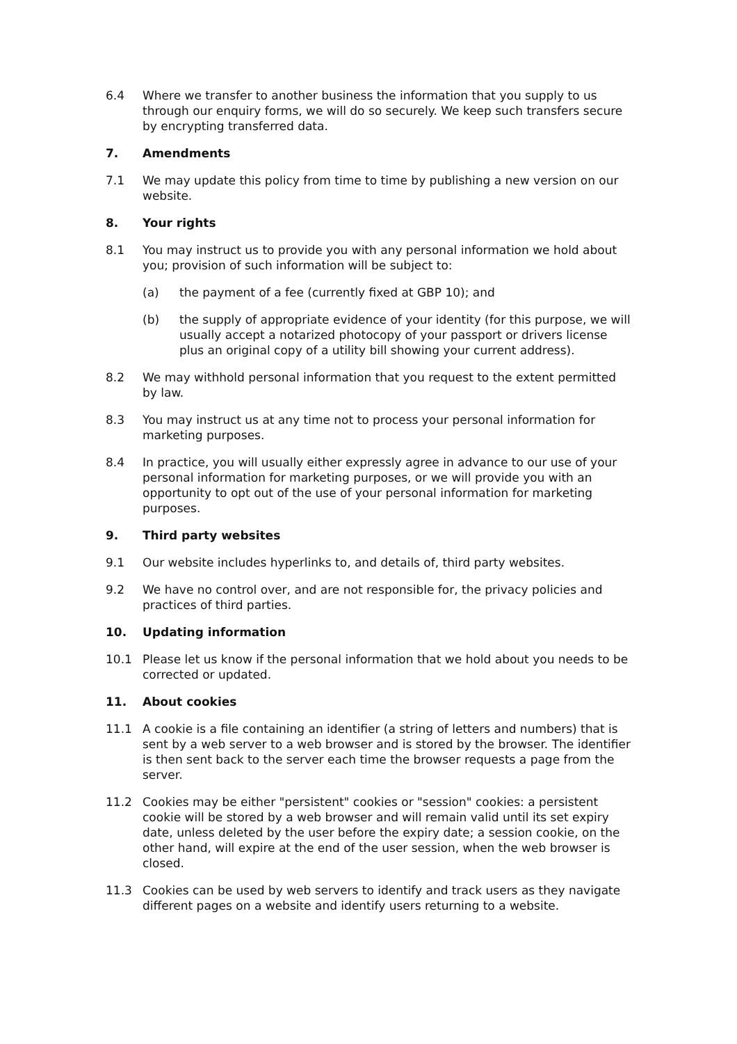6.4 Where we transfer to another business the information that you supply to us through our enquiry forms, we will do so securely. We keep such transfers secure by encrypting transferred data.
7. Amendments
7.1 We may update this policy from time to time by publishing a new version on our website.
8. Your rights
8.1 You may instruct us to provide you with any personal information we hold about you; provision of such information will be subject to:
(a) the payment of a fee (currently fixed at GBP 10); and
(b) the supply of appropriate evidence of your identity (for this purpose, we will usually accept a notarized photocopy of your passport or drivers license plus an original copy of a utility bill showing your current address).
8.2 We may withhold personal information that you request to the extent permitted by law.
8.3 You may instruct us at any time not to process your personal information for marketing purposes.
8.4 In practice, you will usually either expressly agree in advance to our use of your personal information for marketing purposes, or we will provide you with an opportunity to opt out of the use of your personal information for marketing purposes.
9. Third party websites
9.1 Our website includes hyperlinks to, and details of, third party websites.
9.2 We have no control over, and are not responsible for, the privacy policies and practices of third parties.
10. Updating information
10.1 Please let us know if the personal information that we hold about you needs to be corrected or updated.
11. About cookies
11.1 A cookie is a file containing an identifier (a string of letters and numbers) that is sent by a web server to a web browser and is stored by the browser. The identifier is then sent back to the server each time the browser requests a page from the server.
11.2 Cookies may be either "persistent" cookies or "session" cookies: a persistent cookie will be stored by a web browser and will remain valid until its set expiry date, unless deleted by the user before the expiry date; a session cookie, on the other hand, will expire at the end of the user session, when the web browser is closed.
11.3 Cookies can be used by web servers to identify and track users as they navigate different pages on a website and identify users returning to a website.